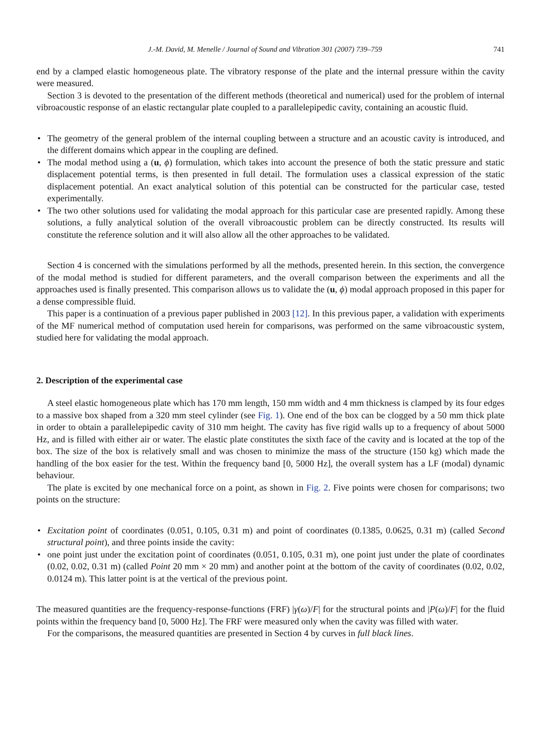J.-M. David, M. Menelle / Journal of Sound and Vibration 301 (2007) 739–759 741
end by a clamped elastic homogeneous plate. The vibratory response of the plate and the internal pressure within the cavity were measured.
Section 3 is devoted to the presentation of the different methods (theoretical and numerical) used for the problem of internal vibroacoustic response of an elastic rectangular plate coupled to a parallelepipedic cavity, containing an acoustic fluid.
• The geometry of the general problem of the internal coupling between a structure and an acoustic cavity is introduced, and the different domains which appear in the coupling are defined.
• The modal method using a (u, ϕ) formulation, which takes into account the presence of both the static pressure and static displacement potential terms, is then presented in full detail. The formulation uses a classical expression of the static displacement potential. An exact analytical solution of this potential can be constructed for the particular case, tested experimentally.
• The two other solutions used for validating the modal approach for this particular case are presented rapidly. Among these solutions, a fully analytical solution of the overall vibroacoustic problem can be directly constructed. Its results will constitute the reference solution and it will also allow all the other approaches to be validated.
Section 4 is concerned with the simulations performed by all the methods, presented herein. In this section, the convergence of the modal method is studied for different parameters, and the overall comparison between the experiments and all the approaches used is finally presented. This comparison allows us to validate the (u, ϕ) modal approach proposed in this paper for a dense compressible fluid.
This paper is a continuation of a previous paper published in 2003 [12]. In this previous paper, a validation with experiments of the MF numerical method of computation used herein for comparisons, was performed on the same vibroacoustic system, studied here for validating the modal approach.
2. Description of the experimental case
A steel elastic homogeneous plate which has 170 mm length, 150 mm width and 4 mm thickness is clamped by its four edges to a massive box shaped from a 320 mm steel cylinder (see Fig. 1). One end of the box can be clogged by a 50 mm thick plate in order to obtain a parallelepipedic cavity of 310 mm height. The cavity has five rigid walls up to a frequency of about 5000 Hz, and is filled with either air or water. The elastic plate constitutes the sixth face of the cavity and is located at the top of the box. The size of the box is relatively small and was chosen to minimize the mass of the structure (150 kg) which made the handling of the box easier for the test. Within the frequency band [0, 5000 Hz], the overall system has a LF (modal) dynamic behaviour.
The plate is excited by one mechanical force on a point, as shown in Fig. 2. Five points were chosen for comparisons; two points on the structure:
• Excitation point of coordinates (0.051, 0.105, 0.31 m) and point of coordinates (0.1385, 0.0625, 0.31 m) (called Second structural point), and three points inside the cavity:
• one point just under the excitation point of coordinates (0.051, 0.105, 0.31 m), one point just under the plate of coordinates (0.02, 0.02, 0.31 m) (called Point 20 mm × 20 mm) and another point at the bottom of the cavity of coordinates (0.02, 0.02, 0.0124 m). This latter point is at the vertical of the previous point.
The measured quantities are the frequency-response-functions (FRF) |γ(ω)/F| for the structural points and |P(ω)/F| for the fluid points within the frequency band [0, 5000 Hz]. The FRF were measured only when the cavity was filled with water.
For the comparisons, the measured quantities are presented in Section 4 by curves in full black lines.